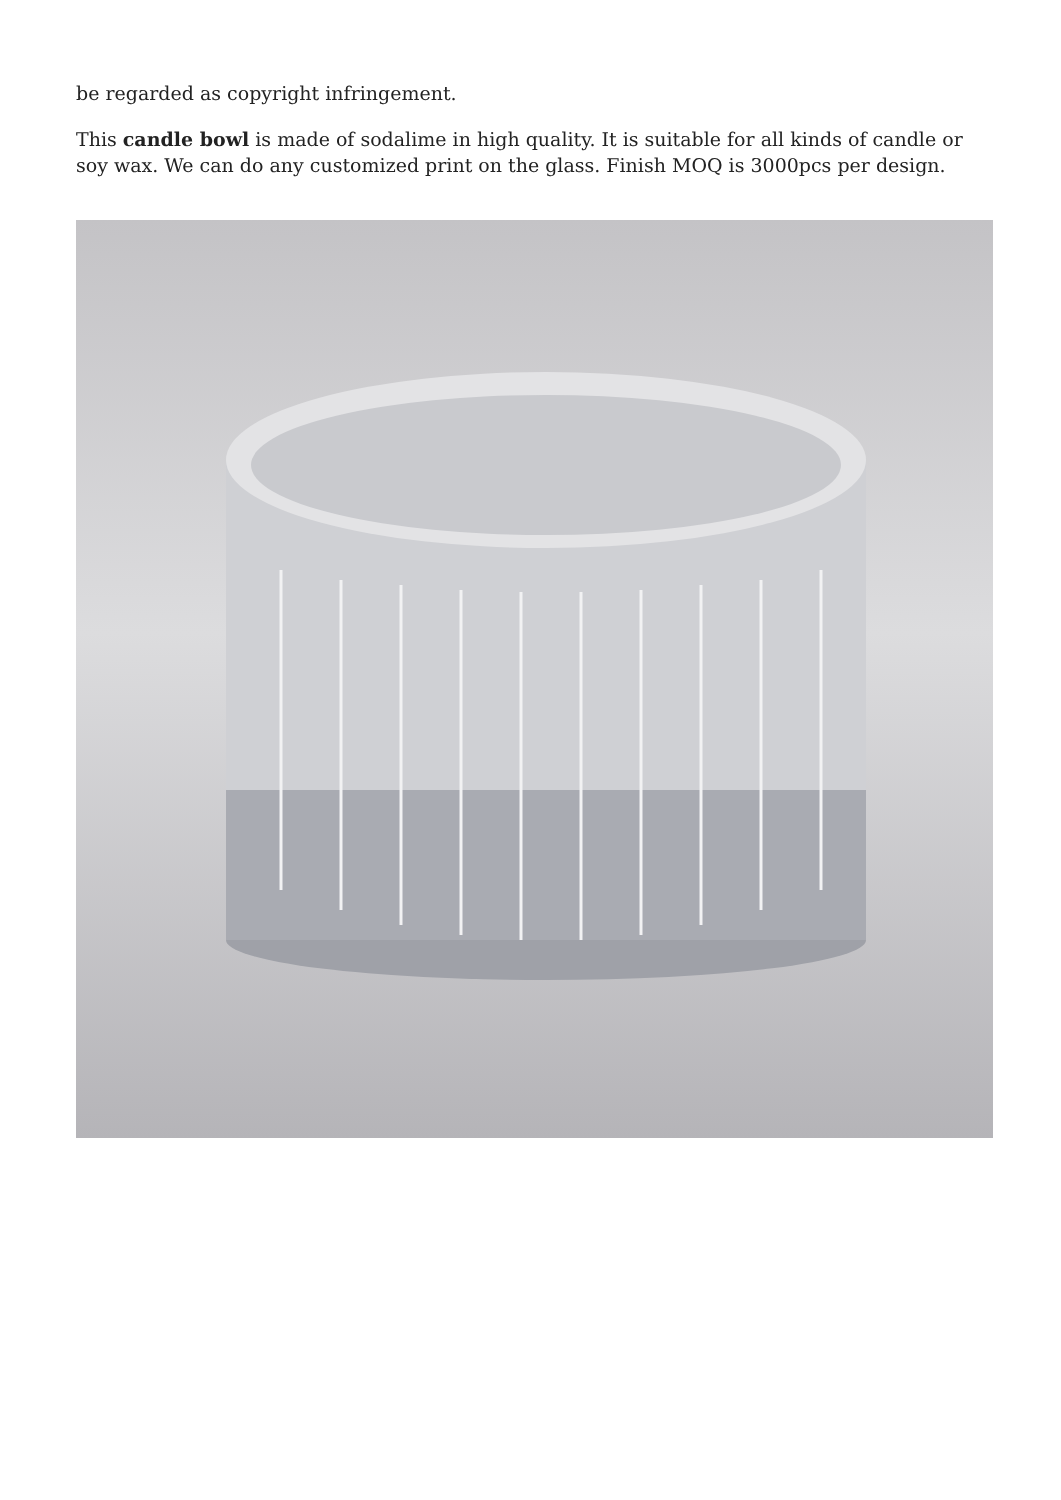be regarded as copyright infringement.
This candle bowl is made of sodalime in high quality. It is suitable for all kinds of candle or soy wax. We can do any customized print on the glass. Finish MOQ is 3000pcs per design.